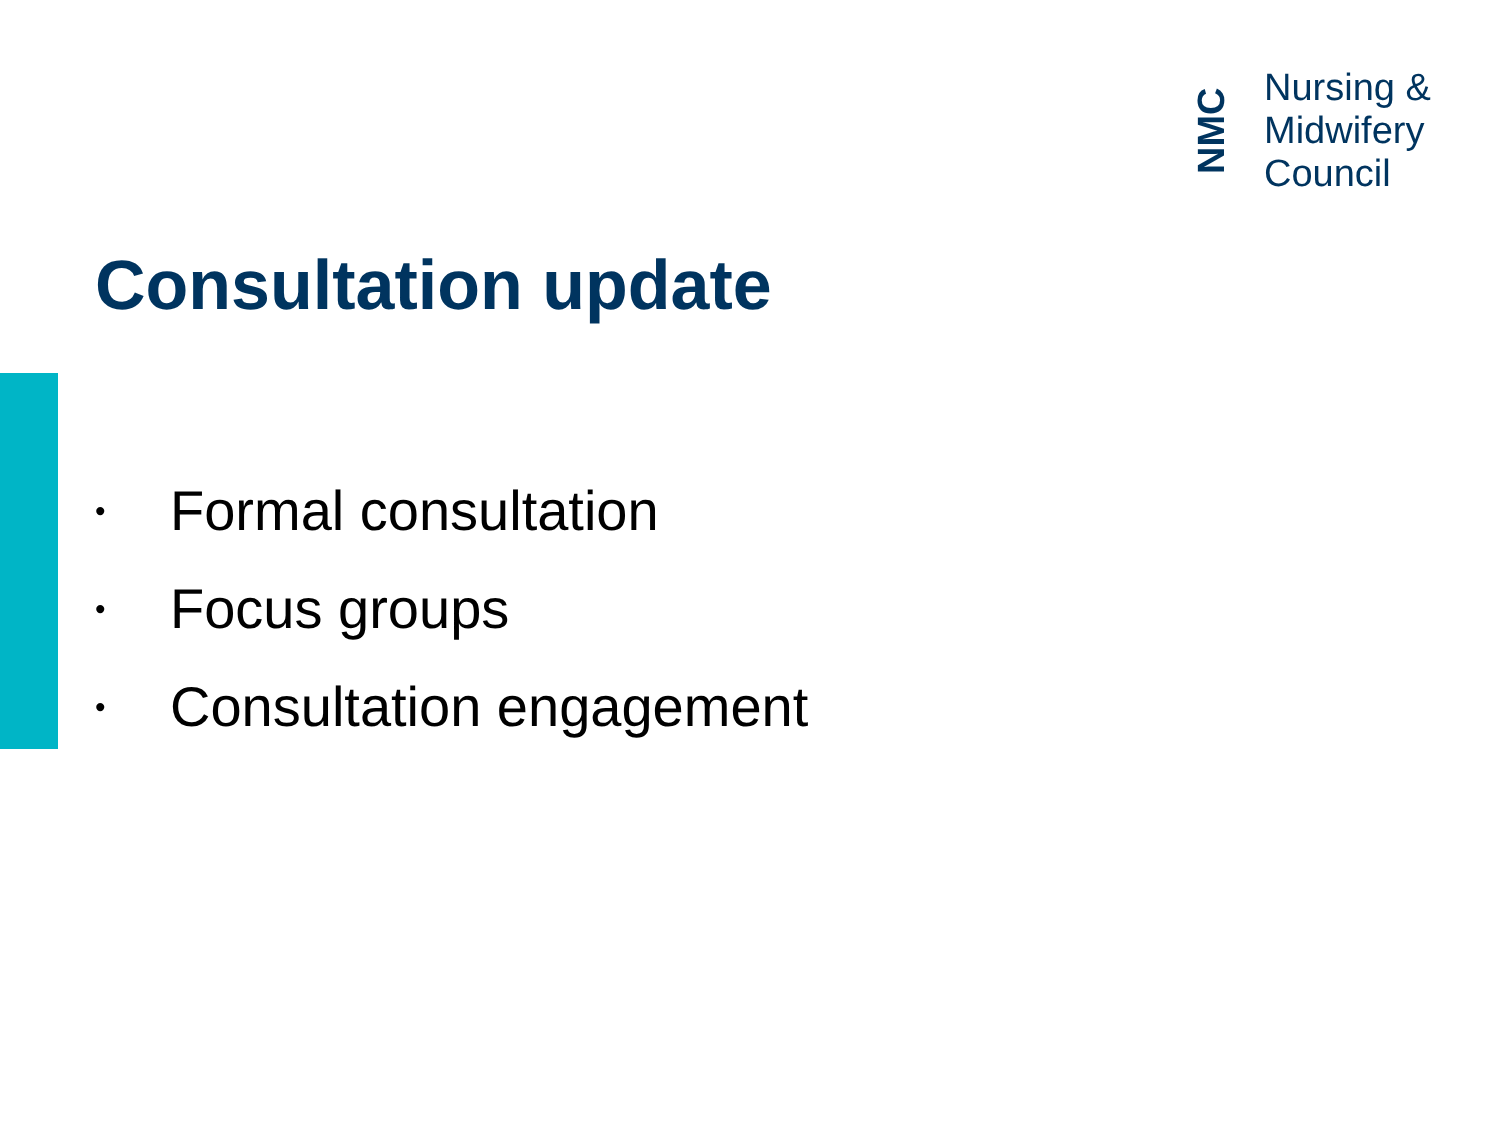NMC
Nursing &
Midwifery
Council
Consultation update
• Formal consultation
• Focus groups
• Consultation engagement